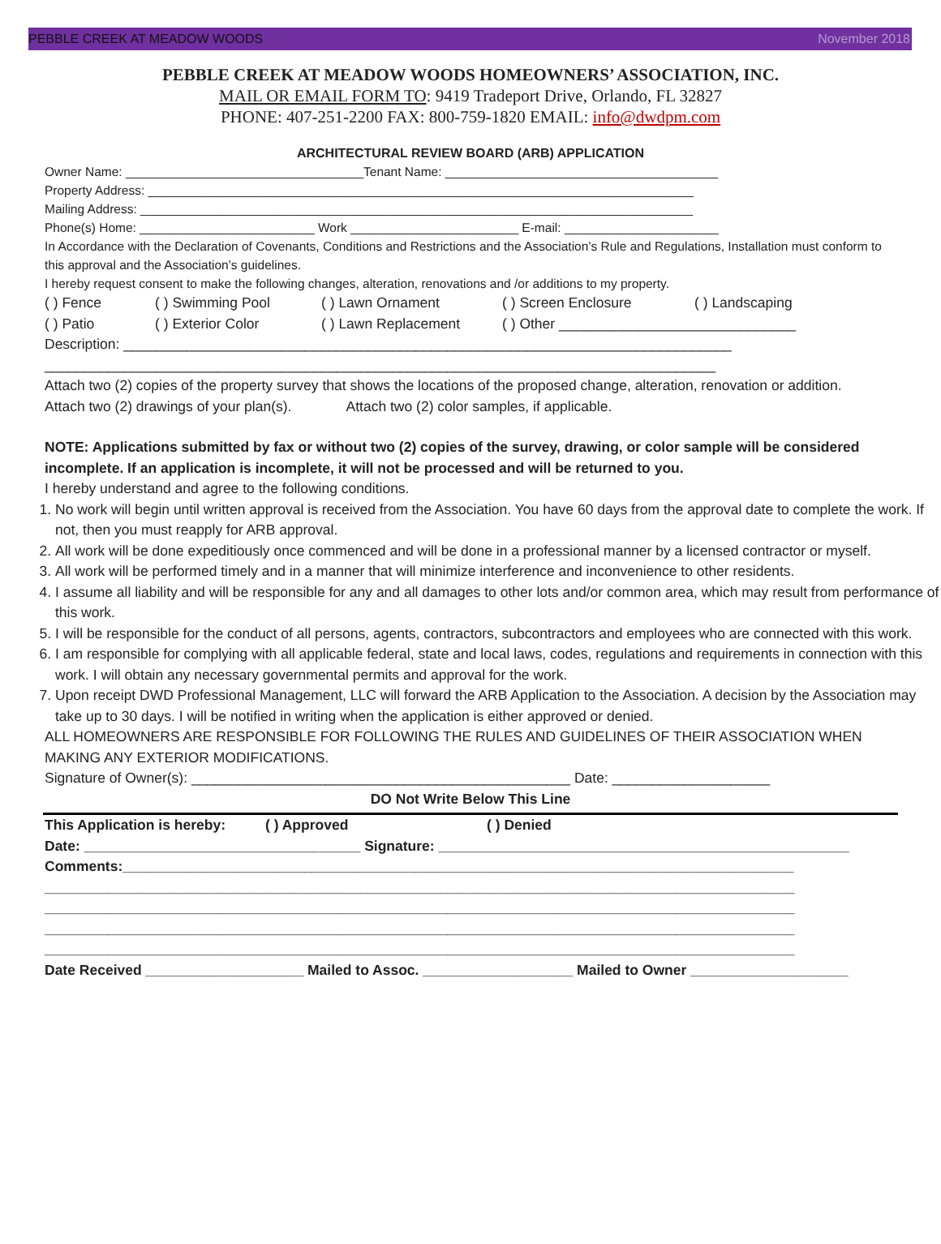PEBBLE CREEK AT MEADOW WOODS November 2018
PEBBLE CREEK AT MEADOW WOODS HOMEOWNERS’ ASSOCIATION, INC.
MAIL OR EMAIL FORM TO: 9419 Tradeport Drive, Orlando, FL 32827
PHONE: 407-251-2200 FAX: 800-759-1820 EMAIL: info@dwdpm.com
ARCHITECTURAL REVIEW BOARD (ARB) APPLICATION
Owner Name: __________________________________Tenant Name: _______________________________________
Property Address: ______________________________________________________________________________
Mailing Address: _______________________________________________________________________________
Phone(s) Home: _________________________ Work ________________________ E-mail: ______________________
In Accordance with the Declaration of Covenants, Conditions and Restrictions and the Association’s Rule and Regulations, Installation must conform to this approval and the Association’s guidelines.
I hereby request consent to make the following changes, alteration, renovations and /or additions to my property.
( ) Fence ( ) Swimming Pool ( ) Lawn Ornament ( ) Screen Enclosure ( ) Landscaping
( ) Patio ( ) Exterior Color ( ) Lawn Replacement ( ) Other ______________________________
Description: _____________________________________________________________________________
_____________________________________________________________________________________
Attach two (2) copies of the property survey that shows the locations of the proposed change, alteration, renovation or addition.
Attach two (2) drawings of your plan(s). Attach two (2) color samples, if applicable.
NOTE: Applications submitted by fax or without two (2) copies of the survey, drawing, or color sample will be considered incomplete. If an application is incomplete, it will not be processed and will be returned to you.
I hereby understand and agree to the following conditions.
1. No work will begin until written approval is received from the Association. You have 60 days from the approval date to complete the work. If not, then you must reapply for ARB approval.
2. All work will be done expeditiously once commenced and will be done in a professional manner by a licensed contractor or myself.
3. All work will be performed timely and in a manner that will minimize interference and inconvenience to other residents.
4. I assume all liability and will be responsible for any and all damages to other lots and/or common area, which may result from performance of this work.
5. I will be responsible for the conduct of all persons, agents, contractors, subcontractors and employees who are connected with this work.
6. I am responsible for complying with all applicable federal, state and local laws, codes, regulations and requirements in connection with this work. I will obtain any necessary governmental permits and approval for the work.
7. Upon receipt DWD Professional Management, LLC will forward the ARB Application to the Association. A decision by the Association may take up to 30 days. I will be notified in writing when the application is either approved or denied.
ALL HOMEOWNERS ARE RESPONSIBLE FOR FOLLOWING THE RULES AND GUIDELINES OF THEIR ASSOCIATION WHEN MAKING ANY EXTERIOR MODIFICATIONS.
Signature of Owner(s): ________________________________________________ Date: ____________________
DO Not Write Below This Line
This Application is hereby: ( ) Approved ( ) Denied
Date: ___________________________________ Signature: ____________________________________________________
Comments:_____________________________________________________________________________________
_______________________________________________________________________________________________
_______________________________________________________________________________________________
_______________________________________________________________________________________________
_______________________________________________________________________________________________
Date Received ____________________ Mailed to Assoc. ___________________ Mailed to Owner ____________________